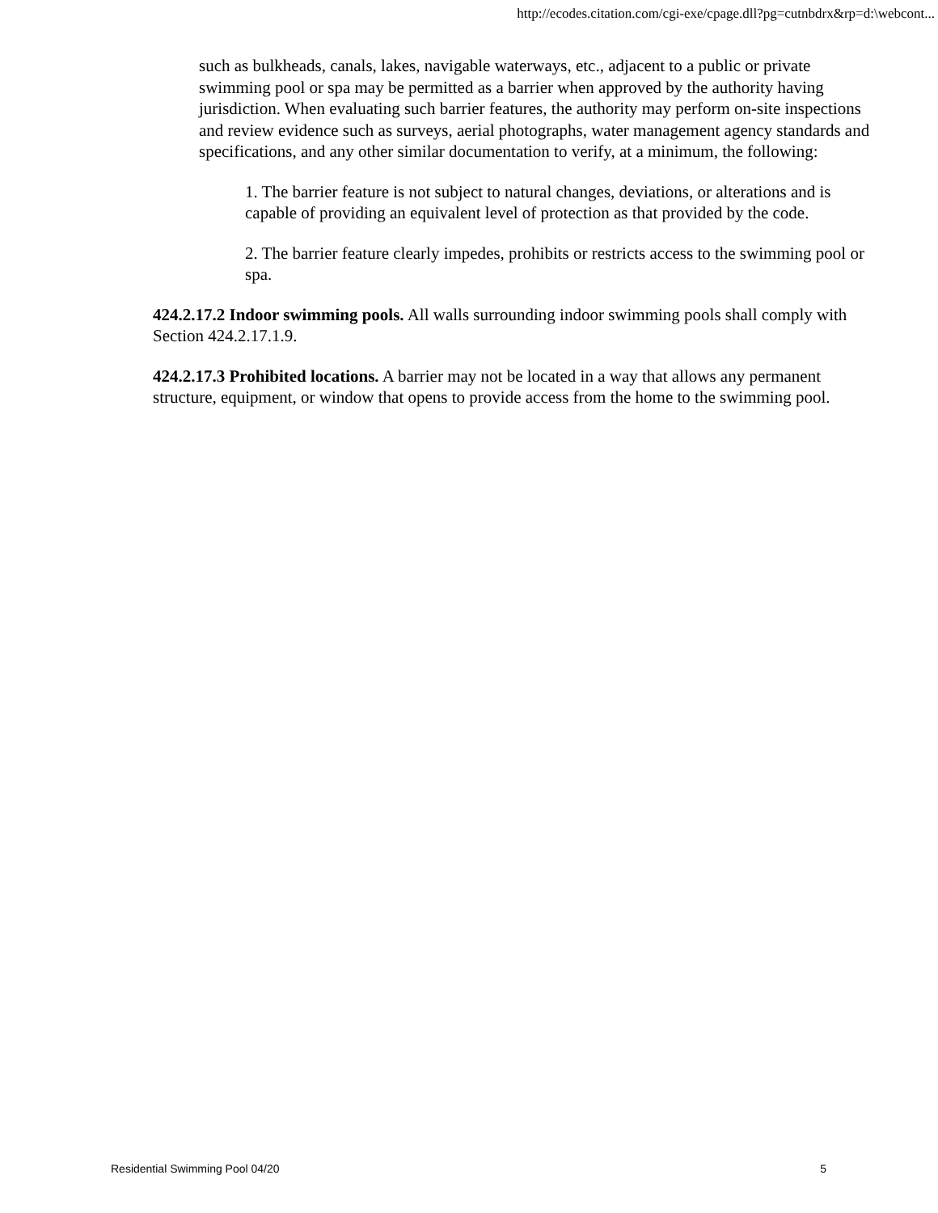http://ecodes.citation.com/cgi-exe/cpage.dll?pg=cutnbdrx&rp=d:\webcont...
such as bulkheads, canals, lakes, navigable waterways, etc., adjacent to a public or private swimming pool or spa may be permitted as a barrier when approved by the authority having jurisdiction. When evaluating such barrier features, the authority may perform on-site inspections and review evidence such as surveys, aerial photographs, water management agency standards and specifications, and any other similar documentation to verify, at a minimum, the following:
1. The barrier feature is not subject to natural changes, deviations, or alterations and is capable of providing an equivalent level of protection as that provided by the code.
2. The barrier feature clearly impedes, prohibits or restricts access to the swimming pool or spa.
424.2.17.2 Indoor swimming pools. All walls surrounding indoor swimming pools shall comply with Section 424.2.17.1.9.
424.2.17.3 Prohibited locations. A barrier may not be located in a way that allows any permanent structure, equipment, or window that opens to provide access from the home to the swimming pool.
Residential Swimming Pool 04/20 5